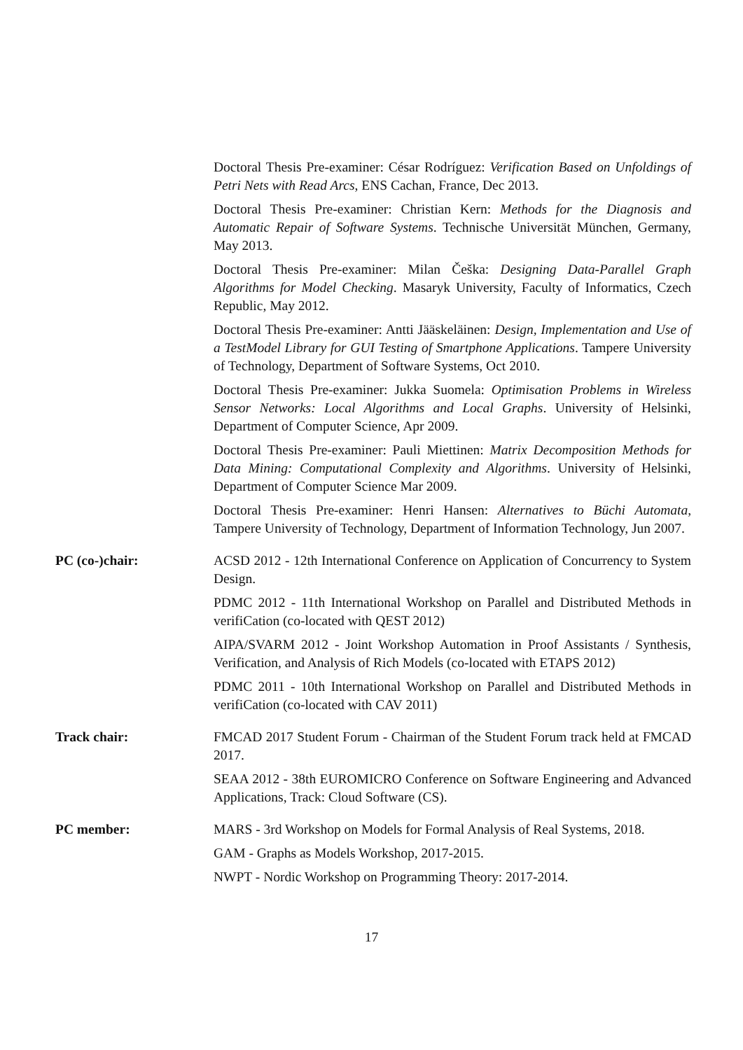Doctoral Thesis Pre-examiner: César Rodríguez: Verification Based on Unfoldings of Petri Nets with Read Arcs, ENS Cachan, France, Dec 2013.
Doctoral Thesis Pre-examiner: Christian Kern: Methods for the Diagnosis and Automatic Repair of Software Systems. Technische Universität München, Germany, May 2013.
Doctoral Thesis Pre-examiner: Milan Češka: Designing Data-Parallel Graph Algorithms for Model Checking. Masaryk University, Faculty of Informatics, Czech Republic, May 2012.
Doctoral Thesis Pre-examiner: Antti Jääskeläinen: Design, Implementation and Use of a TestModel Library for GUI Testing of Smartphone Applications. Tampere University of Technology, Department of Software Systems, Oct 2010.
Doctoral Thesis Pre-examiner: Jukka Suomela: Optimisation Problems in Wireless Sensor Networks: Local Algorithms and Local Graphs. University of Helsinki, Department of Computer Science, Apr 2009.
Doctoral Thesis Pre-examiner: Pauli Miettinen: Matrix Decomposition Methods for Data Mining: Computational Complexity and Algorithms. University of Helsinki, Department of Computer Science Mar 2009.
Doctoral Thesis Pre-examiner: Henri Hansen: Alternatives to Büchi Automata, Tampere University of Technology, Department of Information Technology, Jun 2007.
PC (co-)chair: ACSD 2012 - 12th International Conference on Application of Concurrency to System Design.
PDMC 2012 - 11th International Workshop on Parallel and Distributed Methods in verifiCation (co-located with QEST 2012)
AIPA/SVARM 2012 - Joint Workshop Automation in Proof Assistants / Synthesis, Verification, and Analysis of Rich Models (co-located with ETAPS 2012)
PDMC 2011 - 10th International Workshop on Parallel and Distributed Methods in verifiCation (co-located with CAV 2011)
Track chair: FMCAD 2017 Student Forum - Chairman of the Student Forum track held at FMCAD 2017.
SEAA 2012 - 38th EUROMICRO Conference on Software Engineering and Advanced Applications, Track: Cloud Software (CS).
PC member: MARS - 3rd Workshop on Models for Formal Analysis of Real Systems, 2018.
GAM - Graphs as Models Workshop, 2017-2015.
NWPT - Nordic Workshop on Programming Theory: 2017-2014.
17